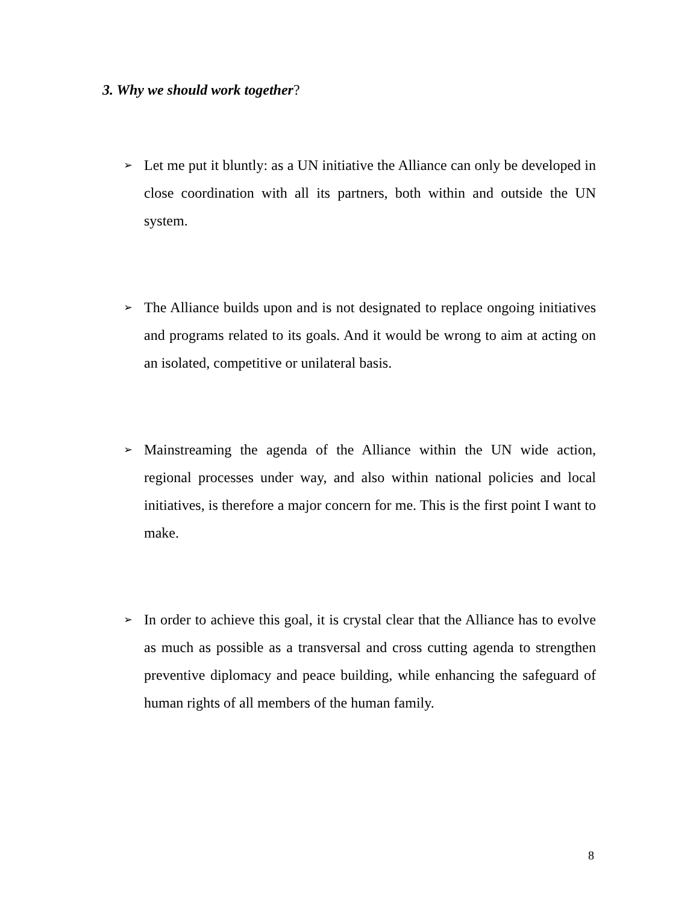3. Why we should work together?
➢
Let me put it bluntly: as a UN initiative the Alliance can only be developed in close coordination with all its partners, both within and outside the UN system.
➢
The Alliance builds upon and is not designated to replace ongoing initiatives and programs related to its goals. And it would be wrong to aim at acting on an isolated, competitive or unilateral basis.
➢
Mainstreaming the agenda of the Alliance within the UN wide action, regional processes under way, and also within national policies and local initiatives, is therefore a major concern for me. This is the first point I want to make.
➢
In order to achieve this goal, it is crystal clear that the Alliance has to evolve as much as possible as a transversal and cross cutting agenda to strengthen preventive diplomacy and peace building, while enhancing the safeguard of human rights of all members of the human family.
8